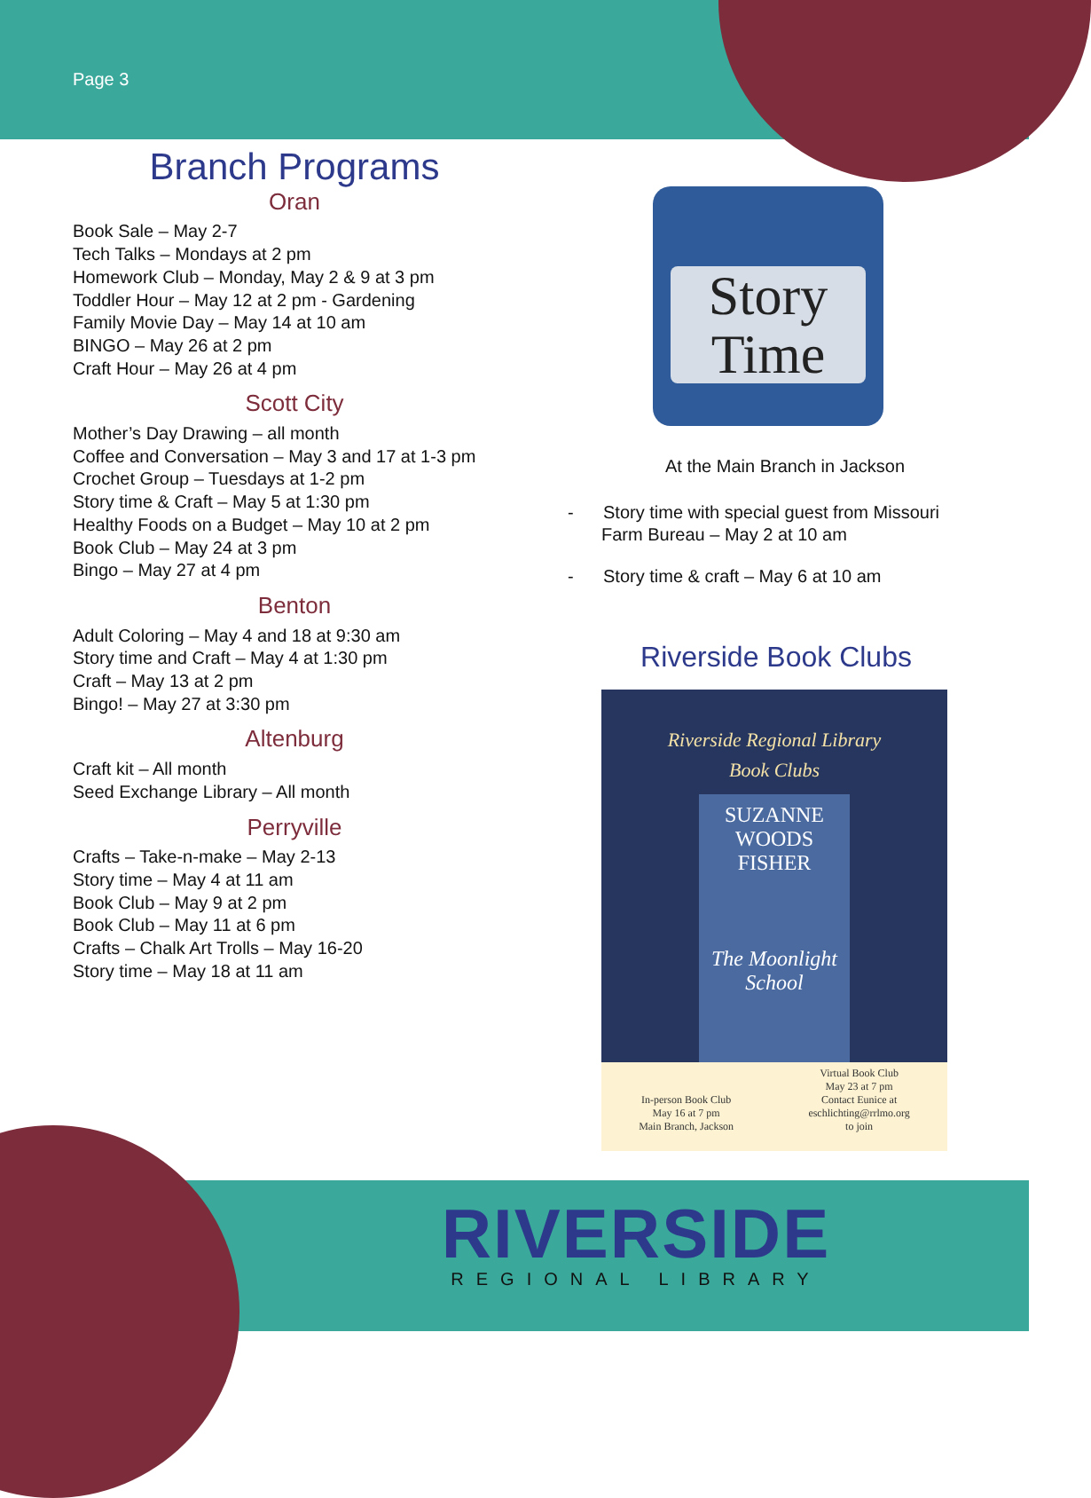Page 3
Branch Programs
Oran
Book Sale – May 2-7
Tech Talks – Mondays at 2 pm
Homework Club – Monday, May 2 & 9 at 3 pm
Toddler Hour – May 12 at 2 pm - Gardening
Family Movie Day – May 14 at 10 am
BINGO – May 26 at 2 pm
Craft Hour – May 26 at 4 pm
Scott City
Mother’s Day Drawing – all month
Coffee and Conversation – May 3 and 17 at 1-3 pm
Crochet Group – Tuesdays at 1-2 pm
Story time & Craft – May 5 at 1:30 pm
Healthy Foods on a Budget – May 10 at 2 pm
Book Club – May 24 at 3 pm
Bingo – May 27 at 4 pm
Benton
Adult Coloring – May 4 and 18 at 9:30 am
Story time and Craft – May 4 at 1:30 pm
Craft – May 13 at 2 pm
Bingo! – May 27 at 3:30 pm
Altenburg
Craft kit – All month
Seed Exchange Library – All month
Perryville
Crafts – Take-n-make – May 2-13
Story time – May 4 at 11 am
Book Club – May 9 at 2 pm
Book Club – May 11 at 6 pm
Crafts – Chalk Art Trolls – May 16-20
Story time – May 18 at 11 am
Story
Time
At the Main Branch in Jackson
- Story time with special guest from Missouri Farm Bureau – May 2 at 10 am
- Story time & craft – May 6 at 10 am
Riverside Book Clubs
Riverside Regional Library
Book Clubs
SUZANNE
WOODS
FISHER
The Moonlight School
In-person Book Club
May 16 at 7 pm
Main Branch, Jackson
Virtual Book Club
May 23 at 7 pm
Contact Eunice at
eschlichting@rrlmo.org
to join
RIVERSIDE
REGIONAL LIBRARY